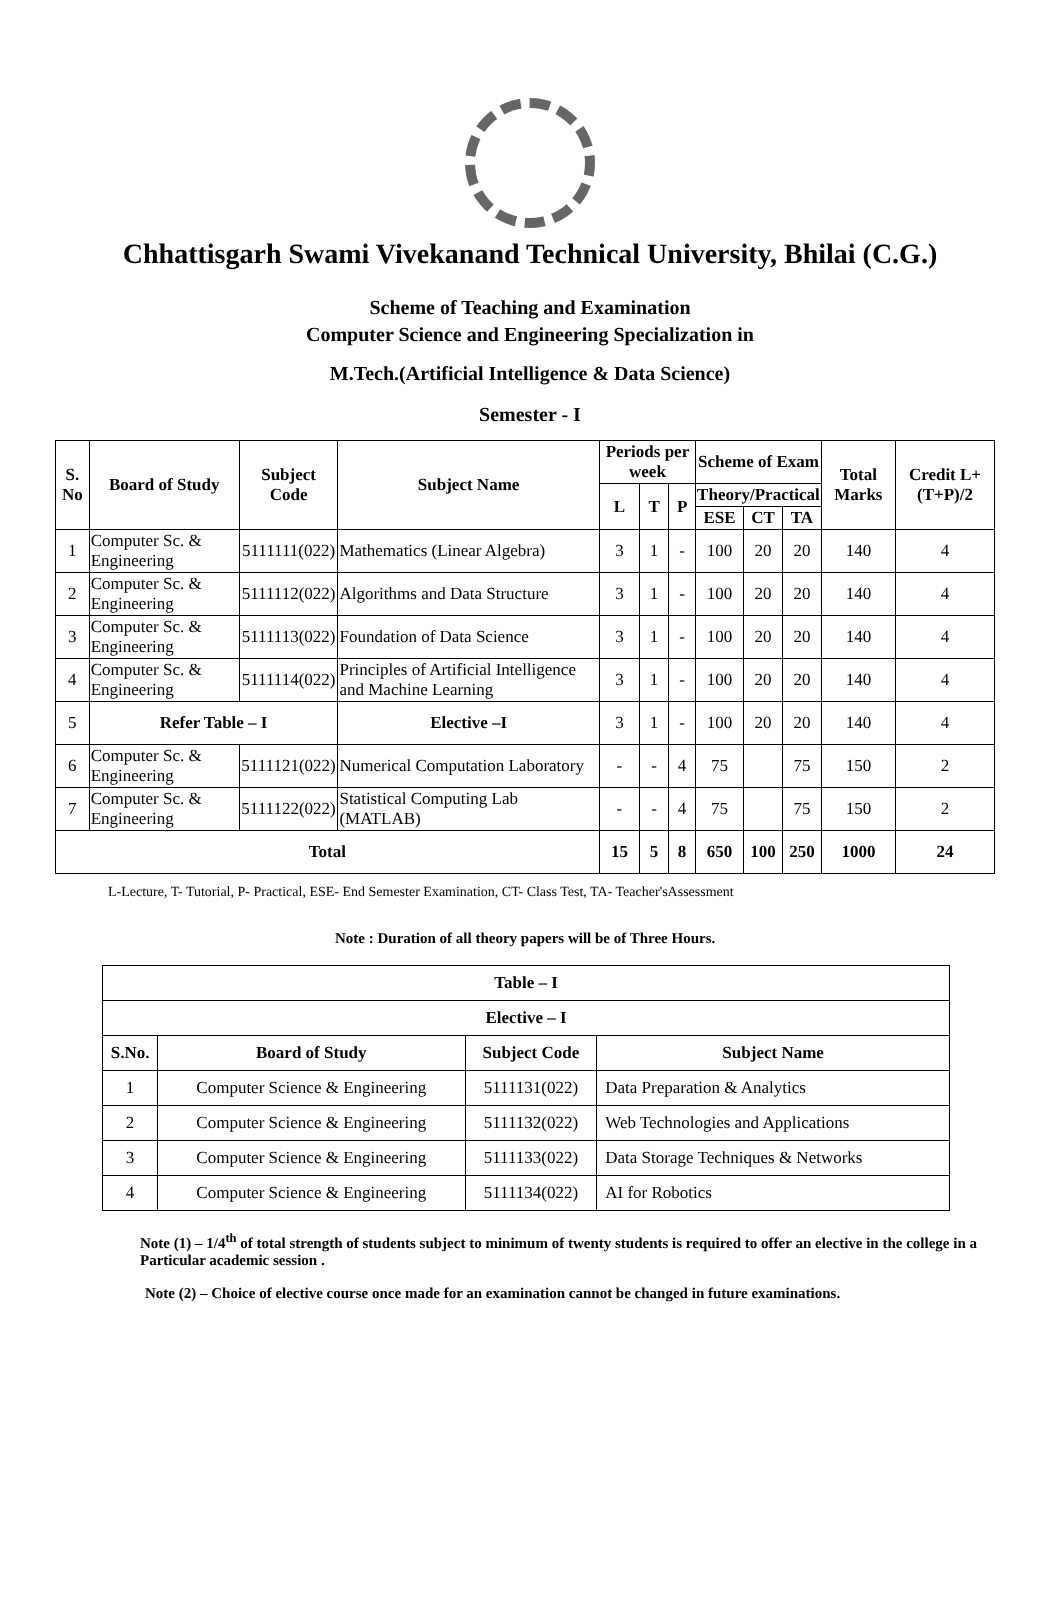Chhattisgarh Swami Vivekanand Technical University, Bhilai (C.G.)
Scheme of Teaching and Examination
Computer Science and Engineering Specialization in
M.Tech.(Artificial Intelligence & Data Science)
Semester - I
| S. No | Board of Study | Subject Code | Subject Name | Periods per week | | | Scheme of Exam | | | Total Marks | Credit L+(T+P)/2 |
| --- | --- | --- | --- | --- | --- | --- | --- | --- | --- | --- | --- |
| | | | | L | T | P | Theory/Practical | | | | |
| | | | | | | | ESE | CT | TA | | |
| 1 | Computer Sc. & Engineering | 5111111(022) | Mathematics (Linear Algebra) | 3 | 1 | - | 100 | 20 | 20 | 140 | 4 |
| 2 | Computer Sc. & Engineering | 5111112(022) | Algorithms and Data Structure | 3 | 1 | - | 100 | 20 | 20 | 140 | 4 |
| 3 | Computer Sc. & Engineering | 5111113(022) | Foundation of Data Science | 3 | 1 | - | 100 | 20 | 20 | 140 | 4 |
| 4 | Computer Sc. & Engineering | 5111114(022) | Principles of Artificial Intelligence and Machine Learning | 3 | 1 | - | 100 | 20 | 20 | 140 | 4 |
| 5 | Refer Table – I | | Elective –I | 3 | 1 | - | 100 | 20 | 20 | 140 | 4 |
| 6 | Computer Sc. & Engineering | 5111121(022) | Numerical Computation Laboratory | - | - | 4 | 75 | | 75 | 150 | 2 |
| 7 | Computer Sc. & Engineering | 5111122(022) | Statistical Computing Lab (MATLAB) | - | - | 4 | 75 | | 75 | 150 | 2 |
| Total | | | | 15 | 5 | 8 | 650 | 100 | 250 | 1000 | 24 |
L-Lecture, T- Tutorial, P- Practical, ESE- End Semester Examination, CT- Class Test, TA- Teacher'sAssessment
Note : Duration of all theory papers will be of Three Hours.
| Table – I | | | |
| --- | --- | --- | --- |
| Elective – I | | | |
| S.No. | Board of Study | Subject Code | Subject Name |
| 1 | Computer Science & Engineering | 5111131(022) | Data Preparation & Analytics |
| 2 | Computer Science & Engineering | 5111132(022) | Web Technologies and Applications |
| 3 | Computer Science & Engineering | 5111133(022) | Data Storage Techniques & Networks |
| 4 | Computer Science & Engineering | 5111134(022) | AI for Robotics |
Note (1) – 1/4<sup>th</sup> of total strength of students subject to minimum of twenty students is required to offer an elective in the college in a Particular academic session .
Note (2) – Choice of elective course once made for an examination cannot be changed in future examinations.